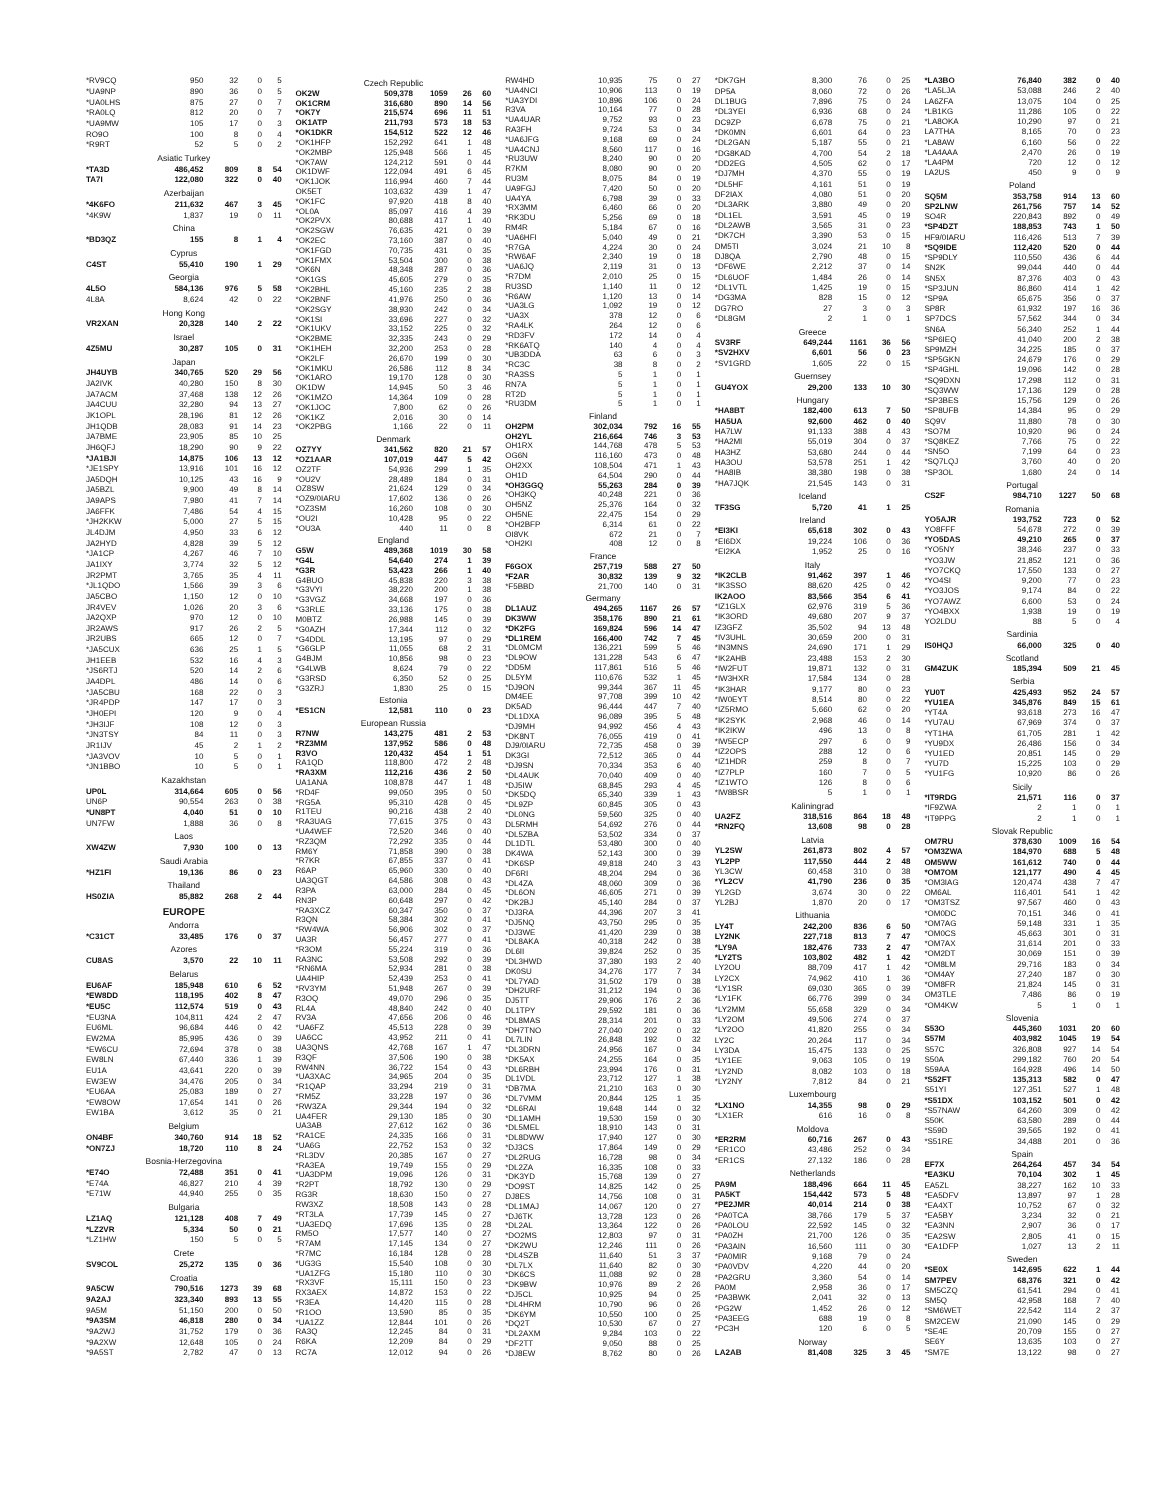| *RV9CQ | 950 | 32 | 0 | 5 |
| *UA9NP | 890 | 36 | 0 | 5 |
| *UA0LHS | 875 | 27 | 0 | 7 |
| *RA0LQ | 812 | 20 | 0 | 7 |
| *UA9MW | 105 | 17 | 0 | 3 |
| RO9O | 100 | 8 | 0 | 4 |
| *R9RT | 52 | 5 | 0 | 2 |
| Asiatic Turkey | | | | |
| *TA3D | 486,452 | 809 | 8 | 54 |
| TA7I | 122,080 | 322 | 0 | 40 |
| Azerbaijan | | | | |
| *4K6FO | 211,632 | 467 | 3 | 45 |
| *4K9W | 1,837 | 19 | 0 | 11 |
| China | | | | |
| *BD3QZ | 155 | 8 | 1 | 4 |
| Cyprus | | | | |
| C4ST | 55,410 | 190 | 1 | 29 |
| Georgia | | | | |
| 4L5O | 584,136 | 976 | 5 | 58 |
| 4L8A | 8,624 | 42 | 0 | 22 |
| Hong Kong | | | | |
| VR2XAN | 20,328 | 140 | 2 | 22 |
| Israel | | | | |
| 4Z5MU | 30,287 | 105 | 0 | 31 |
| Japan | | | | |
| JH4UYB | 340,765 | 520 | 29 | 56 |
| JA2IVK | 40,280 | 150 | 8 | 30 |
| JA7ACM | 37,468 | 138 | 12 | 26 |
| JA4CUU | 32,280 | 94 | 13 | 27 |
| JK1OPL | 28,196 | 81 | 12 | 26 |
| JH1QDB | 28,083 | 91 | 14 | 23 |
| JA7BME | 23,905 | 85 | 10 | 25 |
| JH6QFJ | 18,290 | 90 | 9 | 22 |
| *JA1BJI | 14,875 | 106 | 13 | 12 |
| *JE1SPY | 13,916 | 101 | 16 | 12 |
| JA5DQH | 10,125 | 43 | 16 | 9 |
| JA5BZL | 9,900 | 49 | 8 | 14 |
| JA9APS | 7,980 | 41 | 7 | 14 |
| JA6FFK | 7,486 | 54 | 4 | 15 |
| *JH2KKW | 5,000 | 27 | 5 | 15 |
| JL4DJM | 4,950 | 33 | 6 | 12 |
| JA2HYD | 4,828 | 39 | 5 | 12 |
| *JA1CP | 4,267 | 46 | 7 | 10 |
| JA1IXY | 3,774 | 32 | 5 | 12 |
| JR2PMT | 3,765 | 35 | 4 | 11 |
| *JL1QDO | 1,566 | 39 | 3 | 6 |
| JA5CBO | 1,150 | 12 | 0 | 10 |
| JR4VEV | 1,026 | 20 | 3 | 6 |
| JA2QXP | 970 | 12 | 0 | 10 |
| JR2AWS | 917 | 26 | 2 | 5 |
| JR2UBS | 665 | 12 | 0 | 7 |
| *JA5CUX | 636 | 25 | 1 | 5 |
| JH1EEB | 532 | 16 | 4 | 3 |
| *JS6RTJ | 520 | 14 | 2 | 6 |
| JA4DPL | 486 | 14 | 0 | 6 |
| *JA5CBU | 168 | 22 | 0 | 3 |
| *JR4PDP | 147 | 17 | 0 | 3 |
| *JH0EPI | 120 | 9 | 0 | 4 |
| *JH3IJF | 108 | 12 | 0 | 3 |
| *JN3TSY | 84 | 11 | 0 | 3 |
| JR1IJV | 45 | 2 | 1 | 2 |
| *JA3VOV | 10 | 5 | 0 | 1 |
| *JN1BBO | 10 | 5 | 0 | 1 |
| Kazakhstan | | | | |
| UP0L | 314,664 | 605 | 0 | 56 |
| UN6P | 90,554 | 263 | 0 | 38 |
| *UN8PT | 4,040 | 51 | 0 | 10 |
| UN7FW | 1,888 | 36 | 0 | 8 |
| Laos | | | | |
| XW4ZW | 7,930 | 100 | 0 | 13 |
| Saudi Arabia | | | | |
| *HZ1FI | 19,136 | 86 | 0 | 23 |
| Thailand | | | | |
| HS0ZIA | 85,882 | 268 | 2 | 44 |
| EUROPE | | | | |
| Andorra | | | | |
| *C31CT | 33,485 | 176 | 0 | 37 |
| Azores | | | | |
| CU8AS | 3,570 | 22 | 10 | 11 |
| Belarus | | | | |
| EU6AF | 185,948 | 610 | 6 | 52 |
| *EW8DD | 118,195 | 402 | 8 | 47 |
| *EU5C | 112,574 | 519 | 0 | 43 |
| *EU3NA | 104,811 | 424 | 2 | 47 |
| EU6ML | 96,684 | 446 | 0 | 42 |
| EW2MA | 85,995 | 436 | 0 | 39 |
| *EW6CU | 72,694 | 378 | 0 | 38 |
| EW8LN | 67,440 | 336 | 1 | 39 |
| EU1A | 43,641 | 220 | 0 | 39 |
| EW3EW | 34,476 | 205 | 0 | 34 |
| *EU6AA | 25,083 | 189 | 0 | 27 |
| *EW8OW | 17,654 | 141 | 0 | 26 |
| EW1BA | 3,612 | 35 | 0 | 21 |
| Belgium | | | | |
| ON4BF | 340,760 | 914 | 18 | 52 |
| *ON7ZJ | 18,720 | 110 | 8 | 24 |
| Bosnia-Herzegovina | | | | |
| *E74O | 72,488 | 351 | 0 | 41 |
| *E74A | 46,827 | 210 | 4 | 39 |
| *E71W | 44,940 | 255 | 0 | 35 |
| Bulgaria | | | | |
| LZ1AQ | 121,128 | 408 | 7 | 49 |
| *LZ2VR | 5,334 | 50 | 0 | 21 |
| *LZ1HW | 150 | 5 | 0 | 5 |
| Crete | | | | |
| SV9COL | 25,272 | 135 | 0 | 36 |
| Croatia | | | | |
| 9A5CW | 790,516 | 1273 | 39 | 68 |
| 9A2AJ | 323,340 | 893 | 13 | 55 |
| 9A5M | 51,150 | 200 | 0 | 50 |
| *9A3SM | 46,818 | 280 | 0 | 34 |
| *9A2WJ | 31,752 | 179 | 0 | 36 |
| *9A2XW | 12,648 | 105 | 0 | 24 |
| *9A5ST | 2,782 | 47 | 0 | 13 |
| Czech Republic | | | | |
| OK2W | 509,378 | 1059 | 26 | 60 |
| OK1CRM | 316,680 | 890 | 14 | 56 |
| *OK7Y | 215,574 | 696 | 11 | 51 |
| OK1ATP | 211,793 | 573 | 18 | 53 |
| *OK1DKR | 154,512 | 522 | 12 | 46 |
| *OK1HFP | 152,292 | 641 | 1 | 48 |
| *OK2MBP | 125,948 | 566 | 1 | 45 |
| *OK7AW | 124,212 | 591 | 0 | 44 |
| OK1DWF | 122,094 | 491 | 6 | 45 |
| *OK1JOK | 116,994 | 460 | 7 | 44 |
| OK5ET | 103,632 | 439 | 1 | 47 |
| *OK1FC | 97,920 | 418 | 8 | 40 |
| *OL0A | 85,097 | 416 | 4 | 39 |
| *OK2PVX | 80,688 | 417 | 1 | 40 |
| *OK2SGW | 76,635 | 421 | 0 | 39 |
| *OK2EC | 73,160 | 387 | 0 | 40 |
| *OK1FGD | 70,735 | 431 | 0 | 35 |
| *OK1FMX | 53,504 | 300 | 0 | 38 |
| *OK6N | 48,348 | 287 | 0 | 36 |
| *OK1GS | 45,605 | 279 | 0 | 35 |
| *OK2BHL | 45,160 | 235 | 2 | 38 |
| *OK2BNF | 41,976 | 250 | 0 | 36 |
| *OK2SGY | 38,930 | 242 | 0 | 34 |
| *OK1SI | 33,696 | 227 | 0 | 32 |
| *OK1UKV | 33,152 | 225 | 0 | 32 |
| *OK2BME | 32,335 | 243 | 0 | 29 |
| *OK1HEH | 32,200 | 253 | 0 | 28 |
| *OK2LF | 26,670 | 199 | 0 | 30 |
| *OK1MKU | 26,586 | 112 | 8 | 34 |
| *OK1ARO | 19,170 | 128 | 0 | 30 |
| OK1DW | 14,945 | 50 | 3 | 46 |
| *OK1MZO | 14,364 | 109 | 0 | 28 |
| *OK1JOC | 7,800 | 62 | 0 | 26 |
| *OK1KZ | 2,016 | 30 | 0 | 14 |
| *OK2PBG | 1,166 | 22 | 0 | 11 |
| Denmark | | | | |
| OZ7YY | 341,562 | 820 | 21 | 57 |
| *OZ1AAR | 107,019 | 447 | 5 | 42 |
| OZ2TF | 54,936 | 299 | 1 | 35 |
| *OU2V | 28,489 | 184 | 0 | 31 |
| OZ8SW | 21,624 | 129 | 0 | 34 |
| *OZ9/0IARU | 17,602 | 136 | 0 | 26 |
| *OZ3SM | 16,260 | 108 | 0 | 30 |
| *OU2I | 10,428 | 95 | 0 | 22 |
| *OU3A | 440 | 11 | 0 | 8 |
| England | | | | |
| G5W | 489,368 | 1019 | 30 | 58 |
| *G4L | 54,640 | 274 | 1 | 39 |
| *G3R | 53,423 | 266 | 1 | 40 |
| G4BUO | 45,838 | 220 | 3 | 38 |
| *G3VYI | 38,220 | 200 | 1 | 38 |
| *G3VGZ | 34,668 | 197 | 0 | 36 |
| *G3RLE | 33,136 | 175 | 0 | 38 |
| M0BTZ | 26,988 | 145 | 0 | 39 |
| *G0AZH | 17,344 | 112 | 0 | 32 |
| *G4DDL | 13,195 | 97 | 0 | 29 |
| *G6GLP | 11,055 | 68 | 2 | 31 |
| G4BJM | 10,856 | 98 | 0 | 23 |
| *G4LWB | 8,624 | 79 | 0 | 22 |
| *G3RSD | 6,350 | 52 | 0 | 25 |
| *G3ZRJ | 1,830 | 25 | 0 | 15 |
| Estonia | | | | |
| *ES1CN | 12,581 | 110 | 0 | 23 |
| European Russia | | | | |
| R7NW | 143,275 | 481 | 2 | 53 |
| *RZ3MM | 137,952 | 586 | 0 | 48 |
| R3VO | 120,432 | 454 | 1 | 51 |
| RA1QD | 118,800 | 472 | 2 | 48 |
| *RA3XM | 112,216 | 436 | 2 | 50 |
| UA1ANA | 108,878 | 447 | 1 | 48 |
| *RD4F | 99,050 | 395 | 0 | 50 |
| *RG5A | 95,310 | 428 | 0 | 45 |
| R1TEU | 90,216 | 438 | 2 | 40 |
| *RA3UAG | 77,615 | 375 | 0 | 43 |
| *UA4WEF | 72,520 | 346 | 0 | 40 |
| *RZ3QM | 72,292 | 335 | 0 | 44 |
| RM6Y | 71,858 | 390 | 0 | 38 |
| *R7KR | 67,855 | 337 | 0 | 41 |
| R6AP | 65,960 | 330 | 0 | 40 |
| UA3QGT | 64,586 | 308 | 0 | 43 |
| R3PA | 63,000 | 284 | 0 | 45 |
| RN3P | 60,648 | 297 | 0 | 42 |
| *RA3XCZ | 60,347 | 350 | 0 | 37 |
| R3QN | 58,384 | 302 | 0 | 41 |
| *RW4WA | 56,906 | 302 | 0 | 37 |
| UA3R | 56,457 | 277 | 0 | 41 |
| *R3OM | 55,224 | 319 | 0 | 36 |
| RA3NC | 53,508 | 292 | 0 | 39 |
| *RN6MA | 52,934 | 281 | 0 | 38 |
| UA4HIP | 52,439 | 253 | 0 | 41 |
| *RV3YM | 51,948 | 267 | 0 | 39 |
| R3OQ | 49,070 | 296 | 0 | 35 |
| RL4A | 48,840 | 242 | 0 | 40 |
| RV3A | 47,656 | 206 | 0 | 46 |
| *UA6FZ | 45,513 | 228 | 0 | 39 |
| UA6CC | 43,952 | 211 | 0 | 41 |
| UA3QNS | 42,768 | 167 | 1 | 47 |
| R3QF | 37,506 | 190 | 0 | 38 |
| RW4NN | 36,722 | 154 | 0 | 43 |
| *UA3XAC | 34,965 | 204 | 0 | 35 |
| *R1QAP | 33,294 | 219 | 0 | 31 |
| *RM5Z | 33,228 | 197 | 0 | 36 |
| *RW3ZA | 29,344 | 194 | 0 | 32 |
| UA4FER | 29,130 | 185 | 0 | 30 |
| UA3AB | 27,612 | 162 | 0 | 36 |
| *RA1CE | 24,335 | 166 | 0 | 31 |
| *UA6G | 22,752 | 153 | 0 | 32 |
| *RL3DV | 20,385 | 167 | 0 | 27 |
| *RA3EA | 19,749 | 155 | 0 | 29 |
| *UA3DPM | 19,096 | 126 | 0 | 31 |
| *R2PT | 18,792 | 130 | 0 | 29 |
| RG3R | 18,630 | 150 | 0 | 27 |
| RW3XZ | 18,508 | 143 | 0 | 28 |
| *RT3LA | 17,739 | 145 | 0 | 27 |
| *UA3EDQ | 17,696 | 135 | 0 | 28 |
| RM5O | 17,577 | 140 | 0 | 27 |
| *R7AM | 17,145 | 134 | 0 | 27 |
| *R7MC | 16,184 | 128 | 0 | 28 |
| *UG3G | 15,540 | 108 | 0 | 30 |
| *UA1ZFG | 15,180 | 110 | 0 | 30 |
| *RX3VF | 15,111 | 150 | 0 | 23 |
| RX3AEX | 14,872 | 153 | 0 | 22 |
| *R3EA | 14,420 | 115 | 0 | 28 |
| *R1OO | 13,590 | 85 | 0 | 35 |
| *UA1ZZ | 12,844 | 101 | 0 | 26 |
| RA3Q | 12,245 | 84 | 0 | 31 |
| R6KA | 12,209 | 84 | 0 | 29 |
| RC7A | 12,012 | 94 | 0 | 26 |
| RW4HD | 10,935 | 75 | 0 | 27 |
| *UA4NCI | 10,906 | 113 | 0 | 19 |
| *UA3YDI | 10,896 | 106 | 0 | 24 |
| R3VA | 10,164 | 77 | 0 | 28 |
| *UA4UAR | 9,752 | 93 | 0 | 23 |
| RA3FH | 9,724 | 53 | 0 | 34 |
| *UA6JFG | 9,168 | 69 | 0 | 24 |
| *UA4CNJ | 8,560 | 117 | 0 | 16 |
| *RU3UW | 8,240 | 90 | 0 | 20 |
| R7KM | 8,080 | 90 | 0 | 20 |
| RU3M | 8,075 | 84 | 0 | 19 |
| UA9FGJ | 7,420 | 50 | 0 | 20 |
| UA4YA | 6,798 | 39 | 0 | 33 |
| *RX3MM | 6,460 | 66 | 0 | 20 |
| *RK3DU | 5,256 | 69 | 0 | 18 |
| RM4R | 5,184 | 67 | 0 | 16 |
| *UA6HFI | 5,040 | 49 | 0 | 21 |
| *R7GA | 4,224 | 30 | 0 | 24 |
| *RW6AF | 2,340 | 19 | 0 | 18 |
| *UA6JQ | 2,119 | 31 | 0 | 13 |
| *R7DM | 2,010 | 25 | 0 | 15 |
| RU3SD | 1,140 | 11 | 0 | 12 |
| *R6AW | 1,120 | 13 | 0 | 14 |
| *UA3LG | 1,092 | 19 | 0 | 12 |
| *UA3X | 378 | 12 | 0 | 6 |
| *RA4LK | 264 | 12 | 0 | 6 |
| *RD3FV | 172 | 14 | 0 | 4 |
| *RK6ATQ | 140 | 4 | 0 | 4 |
| *UB3DDA | 63 | 6 | 0 | 3 |
| *RC3C | 38 | 8 | 0 | 2 |
| *RA3SS | 5 | 1 | 0 | 1 |
| RN7A | 5 | 1 | 0 | 1 |
| RT2D | 5 | 1 | 0 | 1 |
| *RU3DM | 5 | 1 | 0 | 1 |
| Finland | | | | |
| OH2PM | 302,034 | 792 | 16 | 55 |
| OH2YL | 216,664 | 746 | 3 | 53 |
| OH1RX | 144,768 | 478 | 5 | 53 |
| OG6N | 116,160 | 473 | 0 | 48 |
| OH2XX | 108,504 | 471 | 1 | 43 |
| OH1D | 64,504 | 290 | 0 | 44 |
| *OH3GGQ | 55,263 | 284 | 0 | 39 |
| *OH3KQ | 40,248 | 221 | 0 | 36 |
| OH5NZ | 25,376 | 164 | 0 | 32 |
| OH5NE | 22,475 | 154 | 0 | 29 |
| *OH2BFP | 6,314 | 61 | 0 | 22 |
| OI8VK | 672 | 21 | 0 | 7 |
| *OH2KI | 408 | 12 | 0 | 8 |
| France | | | | |
| F6GOX | 257,719 | 588 | 27 | 50 |
| *F2AR | 30,832 | 139 | 9 | 32 |
| *F5BBD | 21,700 | 140 | 0 | 31 |
| Germany | | | | |
| DL1AUZ | 494,265 | 1167 | 26 | 57 |
| DK3WW | 358,176 | 890 | 21 | 61 |
| *DK2FG | 169,824 | 596 | 14 | 47 |
| *DL1REM | 166,400 | 742 | 7 | 45 |
| *DL0MCM | 136,221 | 599 | 5 | 46 |
| *DL9OW | 131,228 | 543 | 6 | 47 |
| *DD5M | 117,861 | 516 | 5 | 46 |
| DL5YM | 110,676 | 532 | 1 | 45 |
| *DJ9ON | 99,344 | 367 | 11 | 45 |
| DM4EE | 97,708 | 399 | 10 | 42 |
| DK5AD | 96,444 | 447 | 7 | 40 |
| *DL1DXA | 96,089 | 395 | 5 | 48 |
| *DJ9MH | 94,992 | 456 | 4 | 43 |
| *DK8NT | 76,055 | 419 | 0 | 41 |
| DJ9/0IARU | 72,735 | 458 | 0 | 39 |
| DK3GI | 72,512 | 365 | 0 | 44 |
| *DJ9SN | 70,334 | 353 | 6 | 40 |
| *DL4AUK | 70,040 | 409 | 0 | 40 |
| *DJ5IW | 68,845 | 293 | 4 | 45 |
| *DK5DQ | 65,340 | 339 | 1 | 43 |
| *DL9ZP | 60,845 | 305 | 0 | 43 |
| *DL0NG | 59,560 | 325 | 0 | 40 |
| DL5RMH | 54,692 | 276 | 0 | 44 |
| *DL5ZBA | 53,502 | 334 | 0 | 37 |
| DL1DTL | 53,480 | 300 | 0 | 40 |
| DK4WA | 52,143 | 300 | 0 | 39 |
| *DK6SP | 49,818 | 240 | 3 | 43 |
| DF6RI | 48,204 | 294 | 0 | 36 |
| *DL4ZA | 48,060 | 309 | 0 | 36 |
| *DL6ON | 46,605 | 271 | 0 | 39 |
| *DK2BJ | 45,140 | 284 | 0 | 37 |
| *DJ3RA | 44,396 | 207 | 3 | 41 |
| *DJ5NQ | 43,750 | 295 | 0 | 35 |
| *DJ3WE | 41,420 | 239 | 0 | 38 |
| *DL8AKA | 40,318 | 242 | 0 | 38 |
| DL6II | 39,824 | 252 | 0 | 35 |
| *DL3HWD | 37,380 | 193 | 2 | 40 |
| DK0SU | 34,276 | 177 | 7 | 34 |
| *DL7YAD | 31,502 | 179 | 0 | 38 |
| *DH2URF | 31,212 | 194 | 0 | 36 |
| DJ5TT | 29,906 | 176 | 2 | 36 |
| DL1TPY | 29,592 | 181 | 0 | 36 |
| *DL8MAS | 28,314 | 201 | 0 | 33 |
| *DH7TNO | 27,040 | 202 | 0 | 32 |
| DL7LIN | 26,848 | 192 | 0 | 32 |
| *DL3DRN | 24,956 | 167 | 0 | 34 |
| *DK5AX | 24,255 | 164 | 0 | 35 |
| *DL6RBH | 23,994 | 176 | 0 | 31 |
| DL1VDL | 23,712 | 127 | 1 | 38 |
| *DB7MA | 21,210 | 163 | 0 | 30 |
| *DL7VMM | 20,844 | 125 | 1 | 35 |
| *DL6RAI | 19,648 | 144 | 0 | 32 |
| *DL1AMH | 19,530 | 159 | 0 | 30 |
| *DL5MEL | 18,910 | 143 | 0 | 31 |
| *DL8DWW | 17,940 | 127 | 0 | 30 |
| *DJ3CS | 17,864 | 149 | 0 | 29 |
| *DL2RUG | 16,728 | 98 | 0 | 34 |
| *DL2ZA | 16,335 | 108 | 0 | 33 |
| *DK3YD | 15,768 | 139 | 0 | 27 |
| *DO9ST | 14,825 | 142 | 0 | 25 |
| DJ8ES | 14,756 | 108 | 0 | 31 |
| *DL1MAJ | 14,067 | 120 | 0 | 27 |
| *DJ6TK | 13,728 | 123 | 0 | 26 |
| *DL2AL | 13,364 | 122 | 0 | 26 |
| *DO2MS | 12,803 | 97 | 0 | 31 |
| *DK2WU | 12,246 | 111 | 0 | 26 |
| *DL4SZB | 11,640 | 51 | 3 | 37 |
| *DL7LX | 11,640 | 82 | 0 | 30 |
| *DK6CS | 11,088 | 92 | 0 | 28 |
| *DK9BW | 10,976 | 89 | 2 | 26 |
| *DJ5CL | 10,925 | 94 | 0 | 25 |
| *DL4HRM | 10,790 | 96 | 0 | 26 |
| *DK6YM | 10,550 | 100 | 0 | 25 |
| *DQ2T | 10,530 | 67 | 0 | 27 |
| *DL2AXM | 9,284 | 103 | 0 | 22 |
| *DF2TT | 9,050 | 88 | 0 | 25 |
| *DJ8EW | 8,762 | 80 | 0 | 26 |
| *DK7GH | 8,300 | 76 | 0 | 25 |
| DP5A | 8,060 | 72 | 0 | 26 |
| DL1BUG | 7,896 | 75 | 0 | 24 |
| *DL3YEI | 6,936 | 68 | 0 | 24 |
| DC9ZP | 6,678 | 75 | 0 | 21 |
| *DK0MN | 6,601 | 64 | 0 | 23 |
| *DL2GAN | 5,187 | 55 | 0 | 21 |
| *DG8KAD | 4,700 | 54 | 2 | 18 |
| *DD2EG | 4,505 | 62 | 0 | 17 |
| *DJ7MH | 4,370 | 55 | 0 | 19 |
| *DL5HF | 4,161 | 51 | 0 | 19 |
| DF2IAX | 4,080 | 51 | 0 | 20 |
| *DL3ARK | 3,880 | 49 | 0 | 20 |
| *DL1EL | 3,591 | 45 | 0 | 19 |
| *DL2AWB | 3,565 | 31 | 0 | 23 |
| *DK7CH | 3,390 | 53 | 0 | 15 |
| DM5TI | 3,024 | 21 | 10 | 8 |
| DJ8QA | 2,790 | 48 | 0 | 15 |
| *DF6WE | 2,212 | 37 | 0 | 14 |
| *DL6UOF | 1,484 | 26 | 0 | 14 |
| *DL1VTL | 1,425 | 19 | 0 | 15 |
| *DG3MA | 828 | 15 | 0 | 12 |
| DG7RO | 27 | 3 | 0 | 3 |
| *DL8GM | 2 | 1 | 0 | 1 |
| Greece | | | | |
| SV3RF | 649,244 | 1161 | 36 | 56 |
| *SV2HXV | 6,601 | 56 | 0 | 23 |
| *SV1GRD | 1,605 | 22 | 0 | 15 |
| Guernsey | | | | |
| GU4YOX | 29,200 | 133 | 10 | 30 |
| Hungary | | | | |
| *HA8BT | 182,400 | 613 | 7 | 50 |
| HA5UA | 92,600 | 462 | 0 | 40 |
| HA7LW | 91,133 | 388 | 4 | 43 |
| *HA2MI | 55,019 | 304 | 0 | 37 |
| HA3HZ | 53,680 | 244 | 0 | 44 |
| HA3OU | 53,578 | 251 | 1 | 42 |
| *HA8IB | 38,380 | 198 | 0 | 38 |
| *HA7JQK | 21,545 | 143 | 0 | 31 |
| Iceland | | | | |
| TF3SG | 5,720 | 41 | 1 | 25 |
| Ireland | | | | |
| *EI3KI | 65,618 | 302 | 0 | 43 |
| *EI6DX | 19,224 | 106 | 0 | 36 |
| *EI2KA | 1,952 | 25 | 0 | 16 |
| Italy | | | | |
| *IK2CLB | 91,462 | 397 | 1 | 46 |
| *IK3SSO | 88,620 | 425 | 0 | 42 |
| IK2AOO | 83,566 | 354 | 6 | 41 |
| *IZ1GLX | 62,976 | 319 | 5 | 36 |
| *IK3ORD | 49,680 | 207 | 9 | 37 |
| IZ3GFZ | 35,502 | 94 | 13 | 48 |
| *IV3UHL | 30,659 | 200 | 0 | 31 |
| *IN3MNS | 24,690 | 171 | 1 | 29 |
| *IK2AHB | 23,488 | 153 | 2 | 30 |
| *IW2FUT | 19,871 | 132 | 0 | 31 |
| *IW3HXR | 17,584 | 134 | 0 | 28 |
| *IK3HAR | 9,177 | 80 | 0 | 23 |
| *IW0EYT | 8,514 | 80 | 0 | 22 |
| *IZ5RMO | 5,660 | 62 | 0 | 20 |
| *IK2SYK | 2,968 | 46 | 0 | 14 |
| *IK2IKW | 496 | 13 | 0 | 8 |
| *IW5ECP | 297 | 6 | 0 | 9 |
| *IZ2OPS | 288 | 12 | 0 | 6 |
| *IZ1HDR | 259 | 8 | 0 | 7 |
| *IZ7PLP | 160 | 7 | 0 | 5 |
| *IZ1WTO | 126 | 8 | 0 | 6 |
| *IW8BSR | 5 | 1 | 0 | 1 |
| Kaliningrad | | | | |
| UA2FZ | 318,516 | 864 | 18 | 48 |
| *RN2FQ | 13,608 | 98 | 0 | 28 |
| Latvia | | | | |
| YL2SW | 261,873 | 802 | 4 | 57 |
| YL2PP | 117,550 | 444 | 2 | 48 |
| YL3CW | 60,458 | 310 | 0 | 38 |
| *YL2CV | 41,790 | 236 | 0 | 35 |
| YL2GD | 3,674 | 30 | 0 | 22 |
| YL2BJ | 1,870 | 20 | 0 | 17 |
| Lithuania | | | | |
| LY4T | 242,200 | 836 | 6 | 50 |
| LY2NK | 227,718 | 813 | 7 | 47 |
| *LY9A | 182,476 | 733 | 2 | 47 |
| *LY2TS | 103,802 | 482 | 1 | 42 |
| LY2OU | 88,709 | 417 | 1 | 42 |
| LY2CX | 74,962 | 410 | 1 | 36 |
| *LY1SR | 69,030 | 365 | 0 | 39 |
| *LY1FK | 66,776 | 399 | 0 | 34 |
| *LY2MM | 55,658 | 329 | 0 | 34 |
| *LY2OM | 49,506 | 274 | 0 | 37 |
| *LY2OO | 41,820 | 255 | 0 | 34 |
| LY2C | 20,264 | 117 | 0 | 34 |
| LY3DA | 15,475 | 133 | 0 | 25 |
| *LY1EE | 9,063 | 105 | 0 | 19 |
| *LY2ND | 8,082 | 103 | 0 | 18 |
| *LY2NY | 7,812 | 84 | 0 | 21 |
| Luxembourg | | | | |
| *LX1NO | 14,355 | 98 | 0 | 29 |
| *LX1ER | 616 | 16 | 0 | 8 |
| Moldova | | | | |
| *ER2RM | 60,716 | 267 | 0 | 43 |
| *ER1CO | 43,486 | 252 | 0 | 34 |
| *ER1CS | 27,132 | 186 | 0 | 28 |
| Netherlands | | | | |
| PA9M | 188,496 | 664 | 11 | 45 |
| PA5KT | 154,442 | 573 | 5 | 48 |
| *PE2JMR | 40,014 | 214 | 0 | 38 |
| *PA0TCA | 38,766 | 179 | 5 | 37 |
| *PA0LOU | 22,592 | 145 | 0 | 32 |
| *PA0ZH | 21,700 | 126 | 0 | 35 |
| *PA3AIN | 16,560 | 111 | 0 | 30 |
| *PA0MIR | 9,168 | 79 | 0 | 24 |
| *PA0VDV | 4,220 | 44 | 0 | 20 |
| *PA2GRU | 3,360 | 54 | 0 | 14 |
| PA0M | 2,958 | 36 | 0 | 17 |
| *PA3BWK | 2,041 | 32 | 0 | 13 |
| *PG2W | 1,452 | 26 | 0 | 12 |
| *PA3EEG | 688 | 19 | 0 | 8 |
| *PC3H | 120 | 6 | 0 | 5 |
| Norway | | | | |
| LA2AB | 81,408 | 325 | 3 | 45 |
| *LA3BO | 76,840 | 382 | 0 | 40 |
| *LA5LJA | 53,088 | 246 | 2 | 40 |
| LA6ZFA | 13,075 | 104 | 0 | 25 |
| *LB1KG | 11,286 | 105 | 0 | 22 |
| *LA8OKA | 10,290 | 97 | 0 | 21 |
| LA7THA | 8,165 | 70 | 0 | 23 |
| *LA8AW | 6,160 | 56 | 0 | 22 |
| *LA4AAA | 2,470 | 26 | 0 | 19 |
| *LA4PM | 720 | 12 | 0 | 12 |
| LA2US | 450 | 9 | 0 | 9 |
| Poland | | | | |
| SQ5M | 353,758 | 914 | 13 | 60 |
| SP2LNW | 261,756 | 757 | 14 | 52 |
| SO4R | 220,843 | 892 | 0 | 49 |
| *SP4DZT | 188,853 | 743 | 1 | 50 |
| HF9/0IARU | 116,426 | 513 | 7 | 39 |
| *SQ9IDE | 112,420 | 520 | 0 | 44 |
| *SP9DLY | 110,550 | 436 | 6 | 44 |
| SN2K | 99,044 | 440 | 0 | 44 |
| SN5X | 87,376 | 403 | 0 | 43 |
| *SP3JUN | 86,860 | 414 | 1 | 42 |
| *SP9A | 65,675 | 356 | 0 | 37 |
| SP8R | 61,932 | 197 | 16 | 36 |
| SP7DCS | 57,562 | 344 | 0 | 34 |
| SN6A | 56,340 | 252 | 1 | 44 |
| *SP6IEQ | 41,040 | 200 | 2 | 38 |
| SP9MZH | 34,225 | 185 | 0 | 37 |
| *SP5GKN | 24,679 | 176 | 0 | 29 |
| *SP4GHL | 19,096 | 142 | 0 | 28 |
| *SQ9DXN | 17,298 | 112 | 0 | 31 |
| *SQ3WW | 17,136 | 129 | 0 | 28 |
| *SP3BES | 15,756 | 129 | 0 | 26 |
| *SP8UFB | 14,384 | 95 | 0 | 29 |
| SQ9V | 11,880 | 78 | 0 | 30 |
| *SO7M | 10,920 | 96 | 0 | 24 |
| *SQ8KEZ | 7,766 | 75 | 0 | 22 |
| *SN5O | 7,199 | 64 | 0 | 23 |
| *SQ7LQJ | 3,760 | 40 | 0 | 20 |
| *SP3OL | 1,680 | 24 | 0 | 14 |
| Portugal | | | | |
| CS2F | 984,710 | 1227 | 50 | 68 |
| Romania | | | | |
| YO5AJR | 193,752 | 723 | 0 | 52 |
| YO8FFF | 54,678 | 272 | 0 | 39 |
| *YO5DAS | 49,210 | 265 | 0 | 37 |
| *YO5NY | 38,346 | 237 | 0 | 33 |
| *YO3JW | 21,852 | 121 | 0 | 36 |
| *YO7CKQ | 17,550 | 133 | 0 | 27 |
| *YO4SI | 9,200 | 77 | 0 | 23 |
| *YO3JOS | 9,174 | 84 | 0 | 22 |
| *YO7AWZ | 6,600 | 53 | 0 | 24 |
| *YO4BXX | 1,938 | 19 | 0 | 19 |
| YO2LDU | 88 | 5 | 0 | 4 |
| Sardinia | | | | |
| IS0HQJ | 66,000 | 325 | 0 | 40 |
| Scotland | | | | |
| GM4ZUK | 185,394 | 509 | 21 | 45 |
| Serbia | | | | |
| YU0T | 425,493 | 952 | 24 | 57 |
| *YU1EA | 345,876 | 849 | 15 | 61 |
| *YT4A | 93,618 | 273 | 16 | 47 |
| *YU7AU | 67,969 | 374 | 0 | 37 |
| *YT1HA | 61,705 | 281 | 1 | 42 |
| *YU9DX | 26,486 | 156 | 0 | 34 |
| *YU1ED | 20,851 | 145 | 0 | 29 |
| *YU7D | 15,225 | 103 | 0 | 29 |
| *YU1FG | 10,920 | 86 | 0 | 26 |
| Sicily | | | | |
| *IT9RDG | 21,571 | 116 | 0 | 37 |
| *IF9ZWA | 2 | 1 | 0 | 1 |
| *IT9PPG | 2 | 1 | 0 | 1 |
| Slovak Republic | | | | |
| OM7RU | 378,630 | 1009 | 16 | 54 |
| *OM3ZWA | 184,970 | 688 | 5 | 48 |
| OM5WW | 161,612 | 740 | 0 | 44 |
| *OM7OM | 121,177 | 490 | 4 | 45 |
| *OM3IAG | 120,474 | 438 | 7 | 47 |
| OM6AL | 116,401 | 541 | 1 | 42 |
| *OM3TSZ | 97,567 | 460 | 0 | 43 |
| *OM0DC | 70,151 | 346 | 0 | 41 |
| *OM7AG | 59,148 | 331 | 1 | 35 |
| *OM0CS | 45,663 | 301 | 0 | 31 |
| *OM7AX | 31,614 | 201 | 0 | 33 |
| *OM2DT | 30,069 | 151 | 0 | 39 |
| *OM8LM | 29,716 | 183 | 0 | 34 |
| *OM4AY | 27,240 | 187 | 0 | 30 |
| *OM8FR | 21,824 | 145 | 0 | 31 |
| OM3TLE | 7,486 | 86 | 0 | 19 |
| *OM4KW | 5 | 1 | 0 | 1 |
| Slovenia | | | | |
| S53O | 445,360 | 1031 | 20 | 60 |
| S57M | 403,982 | 1045 | 19 | 54 |
| S57C | 326,808 | 927 | 14 | 54 |
| S50A | 299,182 | 760 | 20 | 54 |
| S59AA | 164,928 | 496 | 14 | 50 |
| *S52FT | 135,313 | 582 | 0 | 47 |
| S51YI | 127,351 | 527 | 1 | 48 |
| *S51DX | 103,152 | 501 | 0 | 42 |
| *S57NAW | 64,260 | 309 | 0 | 42 |
| S50K | 63,580 | 289 | 0 | 44 |
| *S59D | 39,565 | 192 | 0 | 41 |
| *S51RE | 34,488 | 201 | 0 | 36 |
| Spain | | | | |
| EF7X | 264,264 | 457 | 34 | 54 |
| *EA3KU | 70,104 | 302 | 1 | 45 |
| EA5ZL | 38,227 | 162 | 10 | 33 |
| *EA5DFV | 13,897 | 97 | 1 | 28 |
| *EA4XT | 10,752 | 67 | 0 | 32 |
| *EA5BY | 3,234 | 32 | 0 | 21 |
| *EA3NN | 2,907 | 36 | 0 | 17 |
| *EA2SW | 2,805 | 41 | 0 | 15 |
| *EA1DFP | 1,027 | 13 | 2 | 11 |
| Sweden | | | | |
| *SE0X | 142,695 | 622 | 1 | 44 |
| SM7PEV | 68,376 | 321 | 0 | 42 |
| SM5CZQ | 61,541 | 294 | 0 | 41 |
| SM5Q | 42,958 | 168 | 7 | 40 |
| *SM6WET | 22,542 | 114 | 2 | 37 |
| SM2CEW | 21,090 | 145 | 0 | 29 |
| *SE4E | 20,709 | 155 | 0 | 27 |
| SE6Y | 13,635 | 103 | 0 | 27 |
| *SM7E | 13,122 | 98 | 0 | 27 |